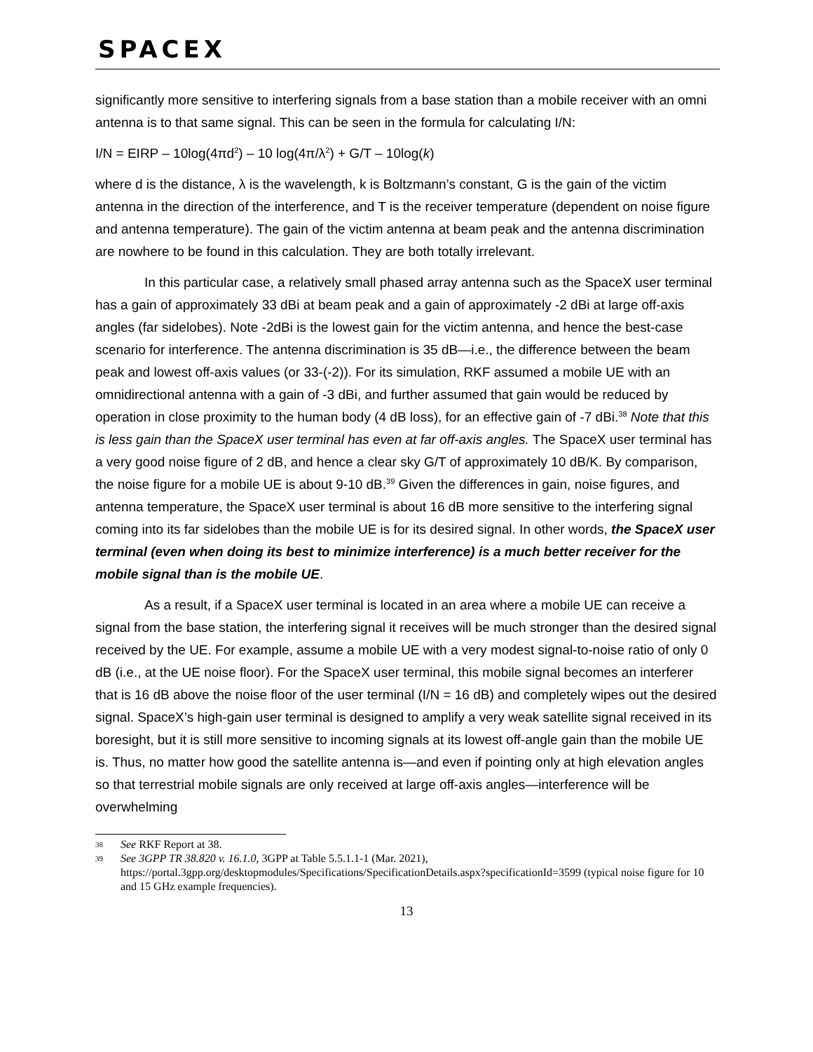SPACEX
significantly more sensitive to interfering signals from a base station than a mobile receiver with an omni antenna is to that same signal. This can be seen in the formula for calculating I/N:
I/N = EIRP – 10log(4πd<sup>2</sup>) – 10 log(4π/λ<sup>2</sup>) + G/T – 10log(k)
where d is the distance, λ is the wavelength, k is Boltzmann’s constant, G is the gain of the victim antenna in the direction of the interference, and T is the receiver temperature (dependent on noise figure and antenna temperature). The gain of the victim antenna at beam peak and the antenna discrimination are nowhere to be found in this calculation. They are both totally irrelevant.
In this particular case, a relatively small phased array antenna such as the SpaceX user terminal has a gain of approximately 33 dBi at beam peak and a gain of approximately -2 dBi at large off-axis angles (far sidelobes). Note -2dBi is the lowest gain for the victim antenna, and hence the best-case scenario for interference. The antenna discrimination is 35 dB—i.e., the difference between the beam peak and lowest off-axis values (or 33-(-2)). For its simulation, RKF assumed a mobile UE with an omnidirectional antenna with a gain of -3 dBi, and further assumed that gain would be reduced by operation in close proximity to the human body (4 dB loss), for an effective gain of -7 dBi.<sup>38</sup> Note that this is less gain than the SpaceX user terminal has even at far off-axis angles. The SpaceX user terminal has a very good noise figure of 2 dB, and hence a clear sky G/T of approximately 10 dB/K. By comparison, the noise figure for a mobile UE is about 9-10 dB.<sup>39</sup> Given the differences in gain, noise figures, and antenna temperature, the SpaceX user terminal is about 16 dB more sensitive to the interfering signal coming into its far sidelobes than the mobile UE is for its desired signal. In other words, the SpaceX user terminal (even when doing its best to minimize interference) is a much better receiver for the mobile signal than is the mobile UE.
As a result, if a SpaceX user terminal is located in an area where a mobile UE can receive a signal from the base station, the interfering signal it receives will be much stronger than the desired signal received by the UE. For example, assume a mobile UE with a very modest signal-to-noise ratio of only 0 dB (i.e., at the UE noise floor). For the SpaceX user terminal, this mobile signal becomes an interferer that is 16 dB above the noise floor of the user terminal (I/N = 16 dB) and completely wipes out the desired signal. SpaceX’s high-gain user terminal is designed to amplify a very weak satellite signal received in its boresight, but it is still more sensitive to incoming signals at its lowest off-angle gain than the mobile UE is. Thus, no matter how good the satellite antenna is—and even if pointing only at high elevation angles so that terrestrial mobile signals are only received at large off-axis angles—interference will be overwhelming
38 See RKF Report at 38.
39 See 3GPP TR 38.820 v. 16.1.0, 3GPP at Table 5.5.1.1-1 (Mar. 2021), https://portal.3gpp.org/desktopmodules/Specifications/SpecificationDetails.aspx?specificationId=3599 (typical noise figure for 10 and 15 GHz example frequencies).
13